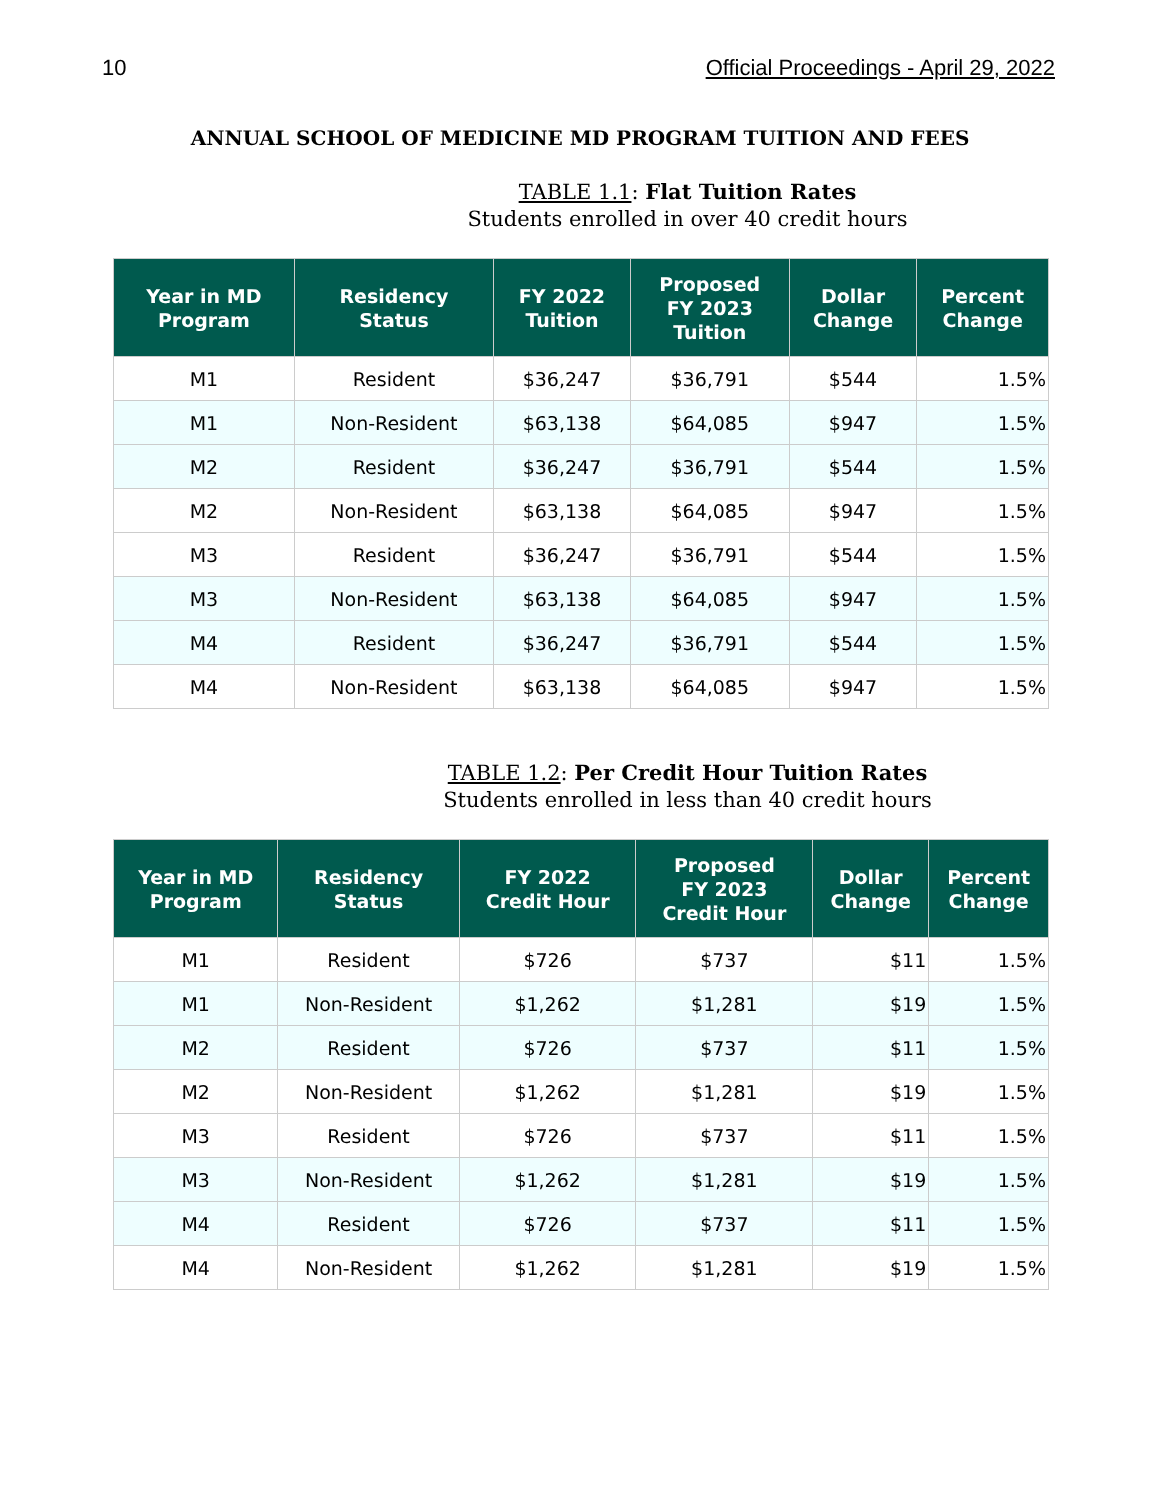10 Official Proceedings - April 29, 2022
ANNUAL SCHOOL OF MEDICINE MD PROGRAM TUITION AND FEES
TABLE 1.1: Flat Tuition Rates
Students enrolled in over 40 credit hours
| Year in MD Program | Residency Status | FY 2022 Tuition | Proposed FY 2023 Tuition | Dollar Change | Percent Change |
| --- | --- | --- | --- | --- | --- |
| M1 | Resident | $36,247 | $36,791 | $544 | 1.5% |
| M1 | Non-Resident | $63,138 | $64,085 | $947 | 1.5% |
| M2 | Resident | $36,247 | $36,791 | $544 | 1.5% |
| M2 | Non-Resident | $63,138 | $64,085 | $947 | 1.5% |
| M3 | Resident | $36,247 | $36,791 | $544 | 1.5% |
| M3 | Non-Resident | $63,138 | $64,085 | $947 | 1.5% |
| M4 | Resident | $36,247 | $36,791 | $544 | 1.5% |
| M4 | Non-Resident | $63,138 | $64,085 | $947 | 1.5% |
TABLE 1.2: Per Credit Hour Tuition Rates
Students enrolled in less than 40 credit hours
| Year in MD Program | Residency Status | FY 2022 Credit Hour | Proposed FY 2023 Credit Hour | Dollar Change | Percent Change |
| --- | --- | --- | --- | --- | --- |
| M1 | Resident | $726 | $737 | $11 | 1.5% |
| M1 | Non-Resident | $1,262 | $1,281 | $19 | 1.5% |
| M2 | Resident | $726 | $737 | $11 | 1.5% |
| M2 | Non-Resident | $1,262 | $1,281 | $19 | 1.5% |
| M3 | Resident | $726 | $737 | $11 | 1.5% |
| M3 | Non-Resident | $1,262 | $1,281 | $19 | 1.5% |
| M4 | Resident | $726 | $737 | $11 | 1.5% |
| M4 | Non-Resident | $1,262 | $1,281 | $19 | 1.5% |